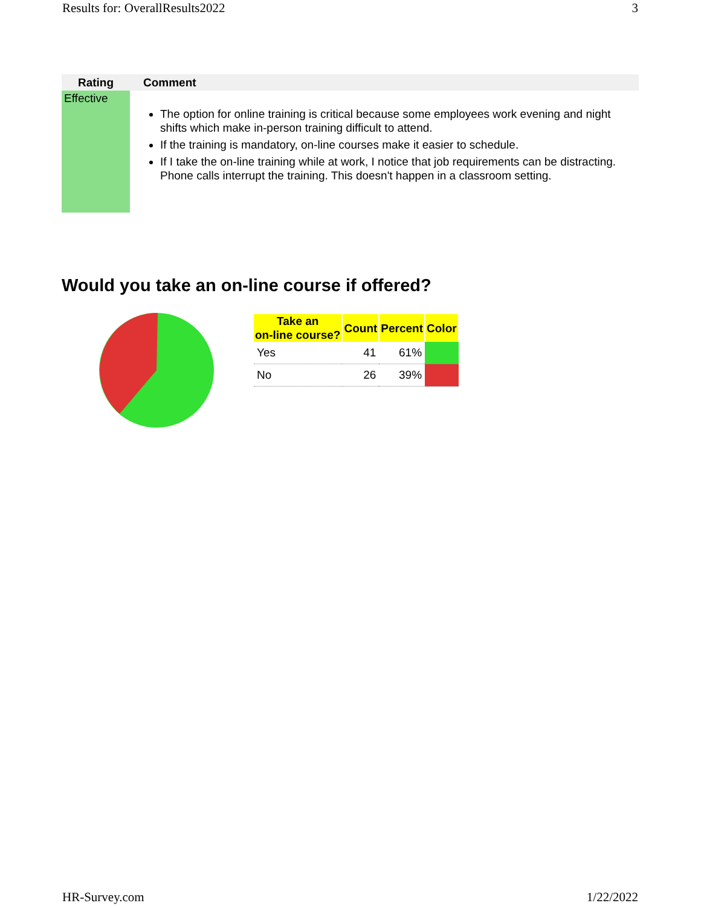Results for: OverallResults2022 3
| Rating | Comment |
| --- | --- |
| Effective | The option for online training is critical because some employees work evening and night shifts which make in-person training difficult to attend. If the training is mandatory, on-line courses make it easier to schedule. If I take the on-line training while at work, I notice that job requirements can be distracting. Phone calls interrupt the training. This doesn't happen in a classroom setting. |
Would you take an on-line course if offered?
| Take an on-line course? | Count | Percent | Color |
| --- | --- | --- | --- |
| Yes | 41 | 61% | |
| No | 26 | 39% | |
HR-Survey.com 1/22/2022